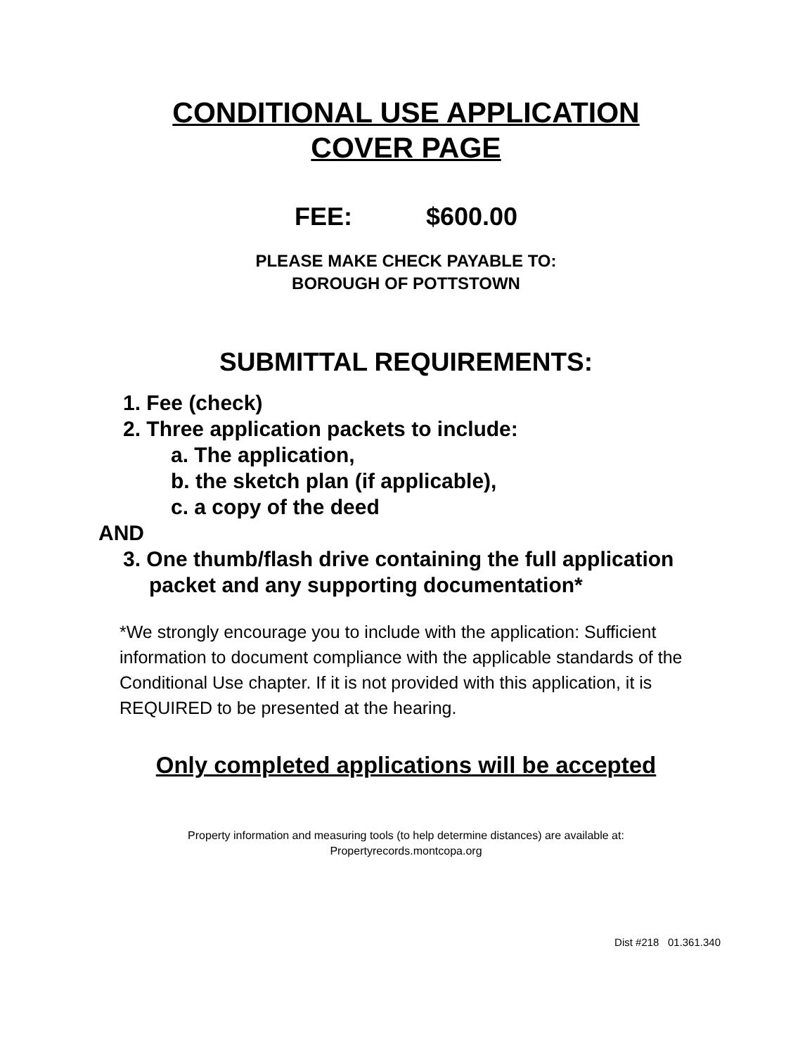CONDITIONAL USE APPLICATION
COVER PAGE
FEE: $600.00
PLEASE MAKE CHECK PAYABLE TO:
BOROUGH OF POTTSTOWN
SUBMITTAL REQUIREMENTS:
1. Fee (check)
2. Three application packets to include:
a. The application,
b. the sketch plan (if applicable),
c. a copy of the deed
AND
3. One thumb/flash drive containing the full application
packet and any supporting documentation*
*We strongly encourage you to include with the application: Sufficient information to document compliance with the applicable standards of the Conditional Use chapter. If it is not provided with this application, it is REQUIRED to be presented at the hearing.
Only completed applications will be accepted
Property information and measuring tools (to help determine distances) are available at:
Propertyrecords.montcopa.org
Dist #218 01.361.340